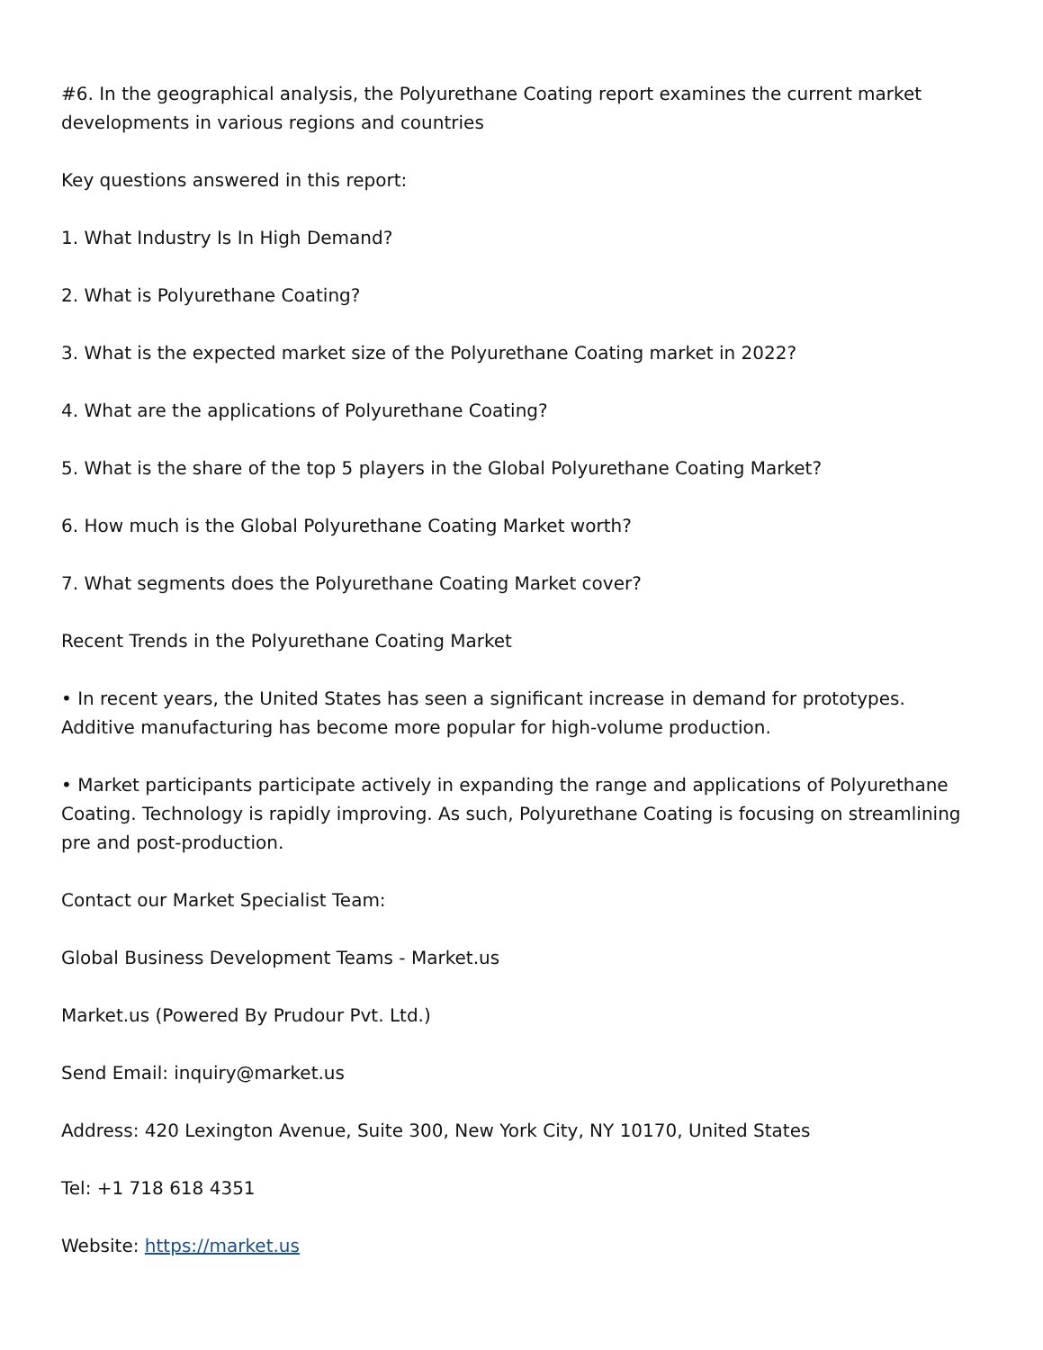#6. In the geographical analysis, the Polyurethane Coating report examines the current market developments in various regions and countries
Key questions answered in this report:
1. What Industry Is In High Demand?
2. What is Polyurethane Coating?
3. What is the expected market size of the Polyurethane Coating market in 2022?
4. What are the applications of Polyurethane Coating?
5. What is the share of the top 5 players in the Global Polyurethane Coating Market?
6. How much is the Global Polyurethane Coating Market worth?
7. What segments does the Polyurethane Coating Market cover?
Recent Trends in the Polyurethane Coating Market
• In recent years, the United States has seen a significant increase in demand for prototypes. Additive manufacturing has become more popular for high-volume production.
• Market participants participate actively in expanding the range and applications of Polyurethane Coating. Technology is rapidly improving. As such, Polyurethane Coating is focusing on streamlining pre and post-production.
Contact our Market Specialist Team:
Global Business Development Teams - Market.us
Market.us (Powered By Prudour Pvt. Ltd.)
Send Email: inquiry@market.us
Address: 420 Lexington Avenue, Suite 300, New York City, NY 10170, United States
Tel: +1 718 618 4351
Website: https://market.us